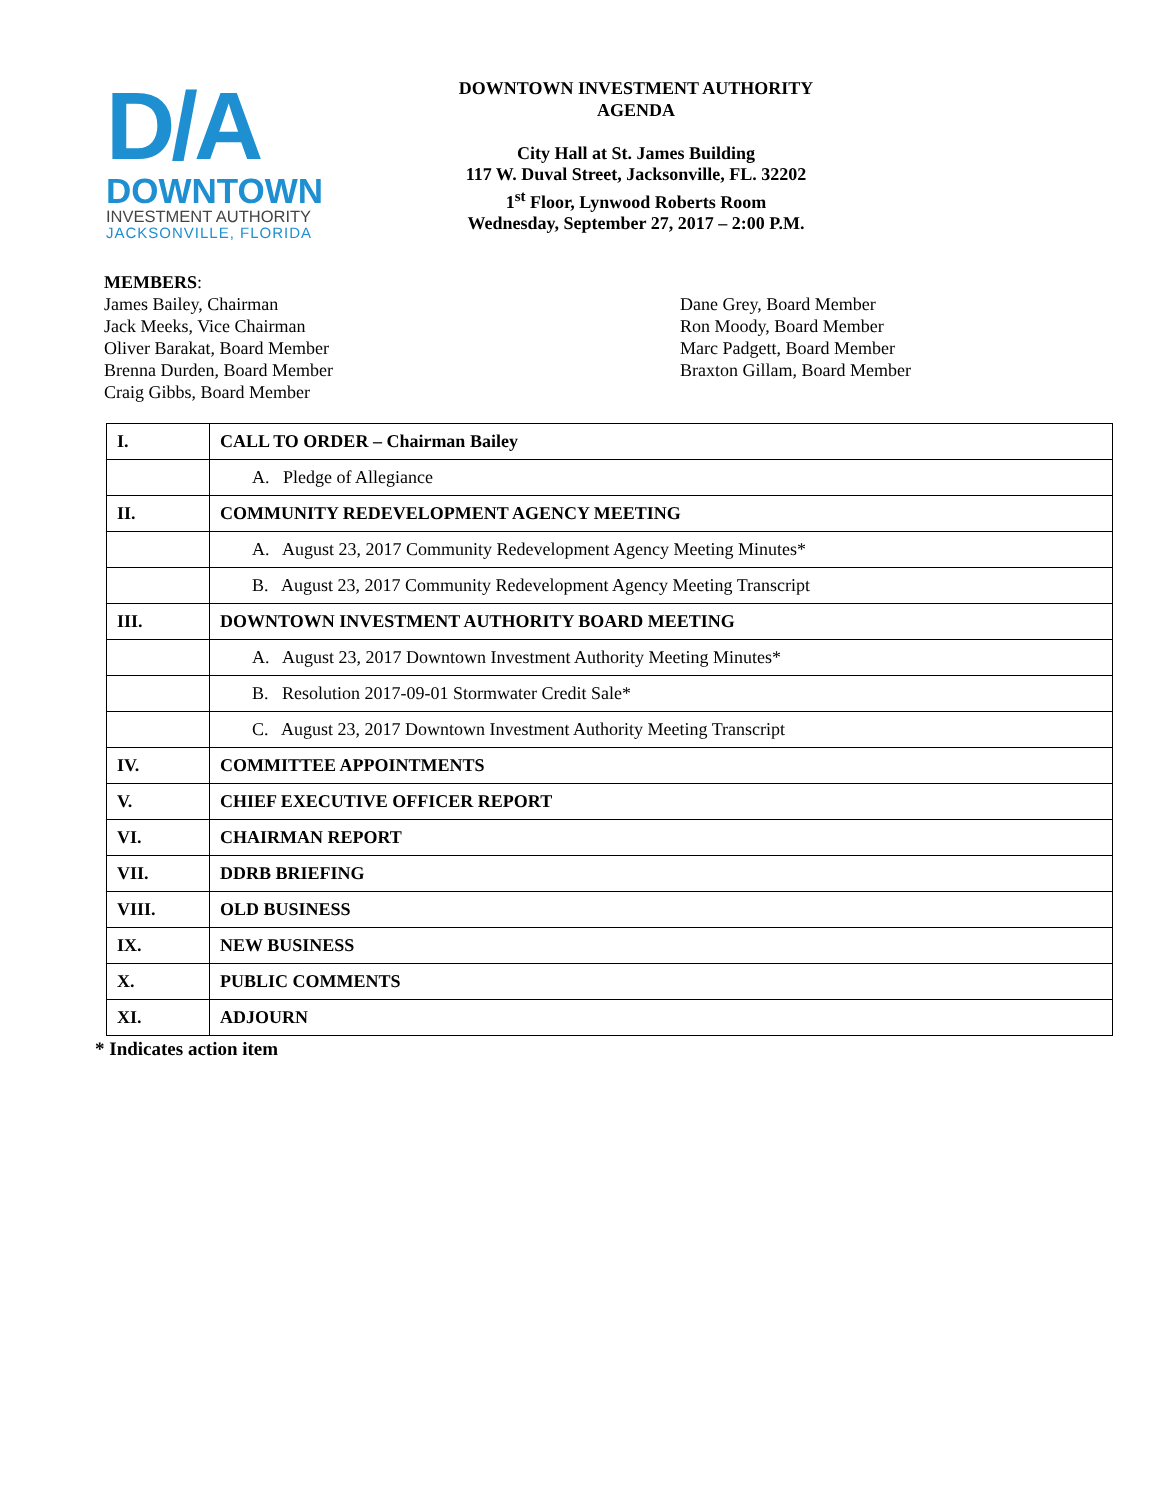D/A
DOWNTOWN
INVESTMENT AUTHORITY
JACKSONVILLE, FLORIDA
DOWNTOWN INVESTMENT AUTHORITY
AGENDA
City Hall at St. James Building
117 W. Duval Street, Jacksonville, FL. 32202
1<sup>st</sup> Floor, Lynwood Roberts Room
Wednesday, September 27, 2017 – 2:00 P.M.
MEMBERS:
James Bailey, Chairman
Jack Meeks, Vice Chairman
Oliver Barakat, Board Member
Brenna Durden, Board Member
Craig Gibbs, Board Member
Dane Grey, Board Member
Ron Moody, Board Member
Marc Padgett, Board Member
Braxton Gillam, Board Member
| I. | CALL TO ORDER – Chairman Bailey |
| | A. Pledge of Allegiance |
| II. | COMMUNITY REDEVELOPMENT AGENCY MEETING |
| | A. August 23, 2017 Community Redevelopment Agency Meeting Minutes* |
| | B. August 23, 2017 Community Redevelopment Agency Meeting Transcript |
| III. | DOWNTOWN INVESTMENT AUTHORITY BOARD MEETING |
| | A. August 23, 2017 Downtown Investment Authority Meeting Minutes* |
| | B. Resolution 2017-09-01 Stormwater Credit Sale* |
| | C. August 23, 2017 Downtown Investment Authority Meeting Transcript |
| IV. | COMMITTEE APPOINTMENTS |
| V. | CHIEF EXECUTIVE OFFICER REPORT |
| VI. | CHAIRMAN REPORT |
| VII. | DDRB BRIEFING |
| VIII. | OLD BUSINESS |
| IX. | NEW BUSINESS |
| X. | PUBLIC COMMENTS |
| XI. | ADJOURN |
* Indicates action item